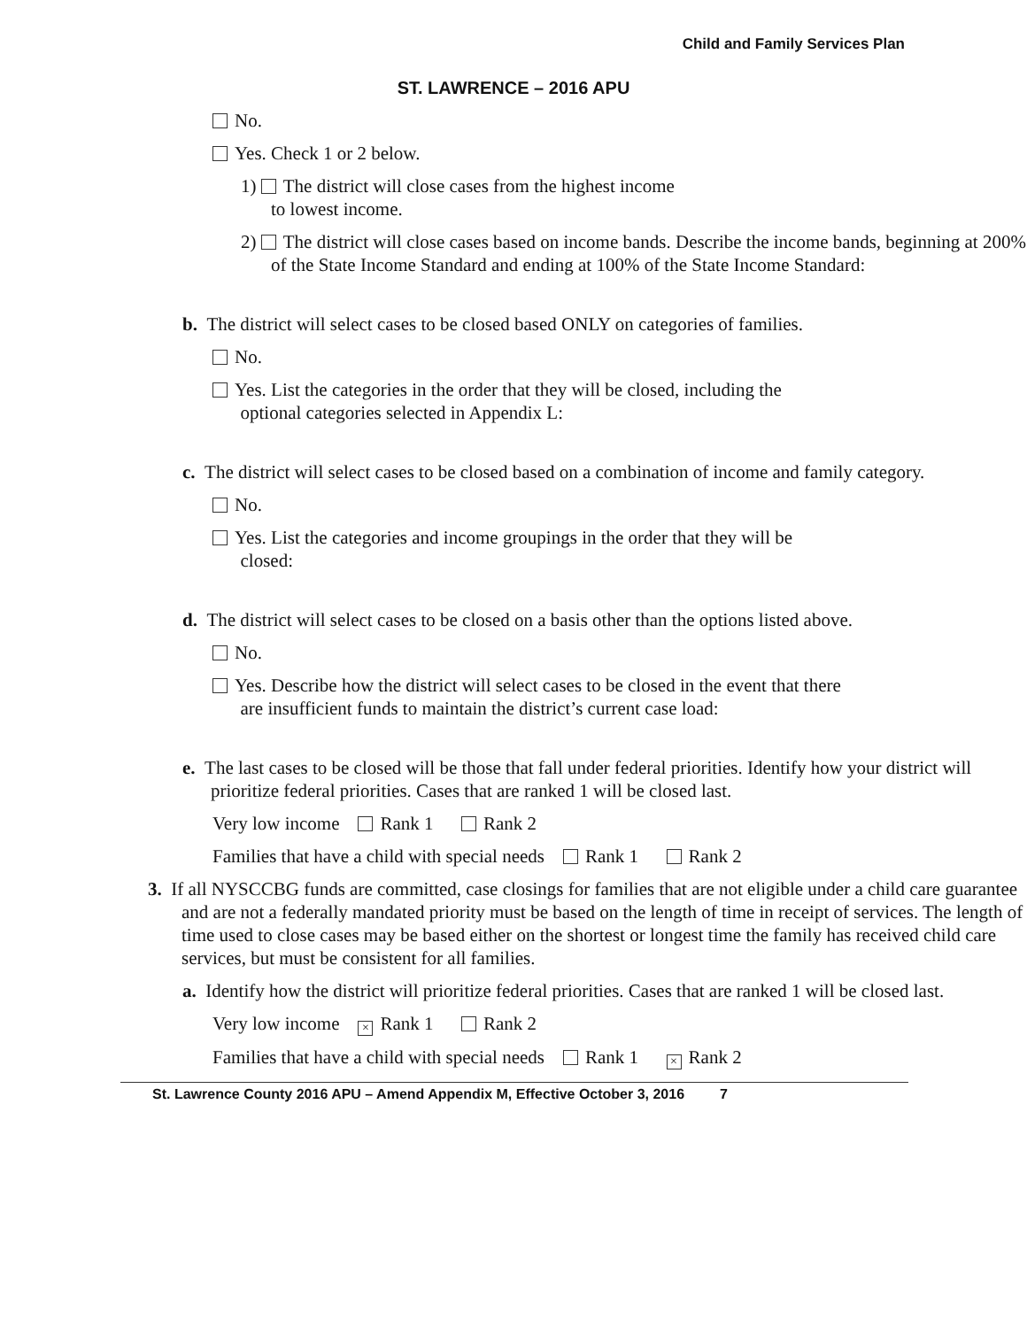Child and Family Services Plan
ST. LAWRENCE – 2016 APU
No.
Yes. Check 1 or 2 below.
1) The district will close cases from the highest income
to lowest income.
2) The district will close cases based on income bands. Describe the income bands, beginning at 200% of the State Income Standard and ending at 100% of the State Income Standard:
b. The district will select cases to be closed based ONLY on categories of families.
No.
Yes. List the categories in the order that they will be closed, including the
optional categories selected in Appendix L:
c. The district will select cases to be closed based on a combination of income and family category.
No.
Yes. List the categories and income groupings in the order that they will be
closed:
d. The district will select cases to be closed on a basis other than the options listed above.
No.
Yes. Describe how the district will select cases to be closed in the event that there
are insufficient funds to maintain the district’s current case load:
e. The last cases to be closed will be those that fall under federal priorities. Identify how your district will prioritize federal priorities. Cases that are ranked 1 will be closed last.
Very low income Rank 1 Rank 2
Families that have a child with special needs Rank 1 Rank 2
3. If all NYSCCBG funds are committed, case closings for families that are not eligible under a child care guarantee and are not a federally mandated priority must be based on the length of time in receipt of services. The length of time used to close cases may be based either on the shortest or longest time the family has received child care services, but must be consistent for all families.
a. Identify how the district will prioritize federal priorities. Cases that are ranked 1 will be closed last.
Very low income × Rank 1 Rank 2
Families that have a child with special needs Rank 1 × Rank 2
St. Lawrence County 2016 APU – Amend Appendix M, Effective October 3, 2016 7